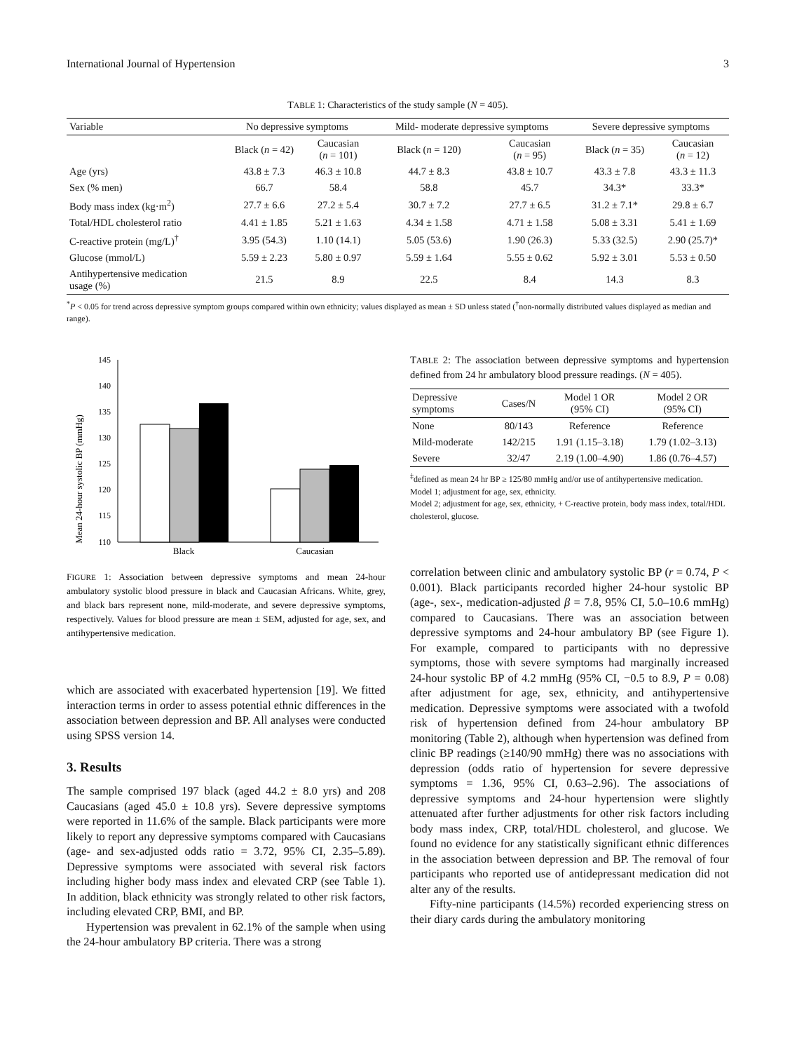International Journal of Hypertension 3
TABLE 1: Characteristics of the study sample (N = 405).
| Variable | No depressive symptoms | | Mild- moderate depressive symptoms | | Severe depressive symptoms | |
| --- | --- | --- | --- | --- | --- | --- |
| | Black ( n = 42) | Caucasian ( n = 101) | Black ( n = 120) | Caucasian ( n = 95) | Black ( n = 35) | Caucasian ( n = 12) |
| Age (yrs) | 43.8 ± 7.3 | 46.3 ± 10.8 | 44.7 ± 8.3 | 43.8 ± 10.7 | 43.3 ± 7.8 | 43.3 ± 11.3 |
| Sex (% men) | 66.7 | 58.4 | 58.8 | 45.7 | 34.3* | 33.3* |
| Body mass index (kg·m<sup>2</sup>) | 27.7 ± 6.6 | 27.2 ± 5.4 | 30.7 ± 7.2 | 27.7 ± 6.5 | 31.2 ± 7.1* | 29.8 ± 6.7 |
| Total/HDL cholesterol ratio | 4.41 ± 1.85 | 5.21 ± 1.63 | 4.34 ± 1.58 | 4.71 ± 1.58 | 5.08 ± 3.31 | 5.41 ± 1.69 |
| C-reactive protein (mg/L)<sup>†</sup> | 3.95 (54.3) | 1.10 (14.1) | 5.05 (53.6) | 1.90 (26.3) | 5.33 (32.5) | 2.90 (25.7)* |
| Glucose (mmol/L) | 5.59 ± 2.23 | 5.80 ± 0.97 | 5.59 ± 1.64 | 5.55 ± 0.62 | 5.92 ± 3.01 | 5.53 ± 0.50 |
| Antihypertensive medication usage (%) | 21.5 | 8.9 | 22.5 | 8.4 | 14.3 | 8.3 |
<sup>*</sup> P < 0.05 for trend across depressive symptom groups compared within own ethnicity; values displayed as mean ± SD unless stated (<sup>†</sup>non-normally distributed values displayed as median and range).
Mean 24-hour systolic BP (mmHg)
145
140
135
130
125
120
115
110
Black
Caucasian
FIGURE 1: Association between depressive symptoms and mean 24-hour ambulatory systolic blood pressure in black and Caucasian Africans. White, grey, and black bars represent none, mild-moderate, and severe depressive symptoms, respectively. Values for blood pressure are mean ± SEM, adjusted for age, sex, and antihypertensive medication.
which are associated with exacerbated hypertension [19]. We fitted interaction terms in order to assess potential ethnic differences in the association between depression and BP. All analyses were conducted using SPSS version 14.
3. Results
The sample comprised 197 black (aged 44.2 ± 8.0 yrs) and 208 Caucasians (aged 45.0 ± 10.8 yrs). Severe depressive symptoms were reported in 11.6% of the sample. Black participants were more likely to report any depressive symptoms compared with Caucasians (age- and sex-adjusted odds ratio = 3.72, 95% CI, 2.35–5.89). Depressive symptoms were associated with several risk factors including higher body mass index and elevated CRP (see Table 1). In addition, black ethnicity was strongly related to other risk factors, including elevated CRP, BMI, and BP.
Hypertension was prevalent in 62.1% of the sample when using the 24-hour ambulatory BP criteria. There was a strong
TABLE 2: The association between depressive symptoms and hypertension defined from 24 hr ambulatory blood pressure readings. (N = 405).
| Depressive symptoms | Cases/N | Model 1 OR (95% CI) | Model 2 OR (95% CI) |
| --- | --- | --- | --- |
| None | 80/143 | Reference | Reference |
| Mild-moderate | 142/215 | 1.91 (1.15–3.18) | 1.79 (1.02–3.13) |
| Severe | 32/47 | 2.19 (1.00–4.90) | 1.86 (0.76–4.57) |
<sup>‡</sup> defined as mean 24 hr BP ≥ 125/80 mmHg and/or use of antihypertensive medication.
Model 1; adjustment for age, sex, ethnicity.
Model 2; adjustment for age, sex, ethnicity, + C-reactive protein, body mass index, total/HDL cholesterol, glucose.
correlation between clinic and ambulatory systolic BP (r = 0.74, P < 0.001). Black participants recorded higher 24-hour systolic BP (age-, sex-, medication-adjusted β = 7.8, 95% CI, 5.0–10.6 mmHg) compared to Caucasians. There was an association between depressive symptoms and 24-hour ambulatory BP (see Figure 1). For example, compared to participants with no depressive symptoms, those with severe symptoms had marginally increased 24-hour systolic BP of 4.2 mmHg (95% CI, −0.5 to 8.9, P = 0.08) after adjustment for age, sex, ethnicity, and antihypertensive medication. Depressive symptoms were associated with a twofold risk of hypertension defined from 24-hour ambulatory BP monitoring (Table 2), although when hypertension was defined from clinic BP readings (≥140/90 mmHg) there was no associations with depression (odds ratio of hypertension for severe depressive symptoms = 1.36, 95% CI, 0.63–2.96). The associations of depressive symptoms and 24-hour hypertension were slightly attenuated after further adjustments for other risk factors including body mass index, CRP, total/HDL cholesterol, and glucose. We found no evidence for any statistically significant ethnic differences in the association between depression and BP. The removal of four participants who reported use of antidepressant medication did not alter any of the results.
Fifty-nine participants (14.5%) recorded experiencing stress on their diary cards during the ambulatory monitoring